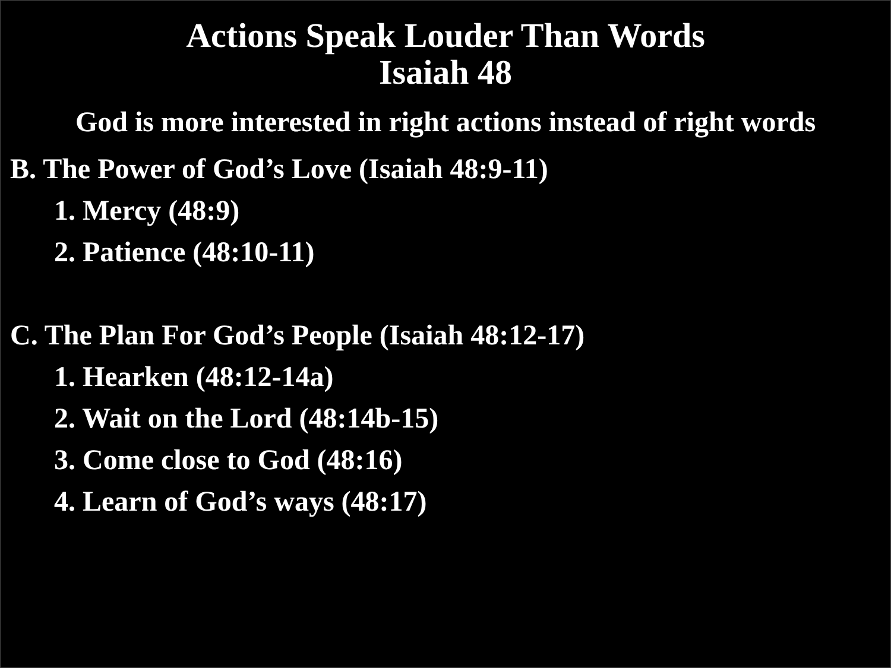Actions Speak Louder Than Words
Isaiah 48
God is more interested in right actions instead of right words
B. The Power of God’s Love (Isaiah 48:9-11)
1. Mercy (48:9)
2. Patience (48:10-11)
C. The Plan For God’s People (Isaiah 48:12-17)
1. Hearken (48:12-14a)
2. Wait on the Lord (48:14b-15)
3. Come close to God (48:16)
4. Learn of God’s ways (48:17)